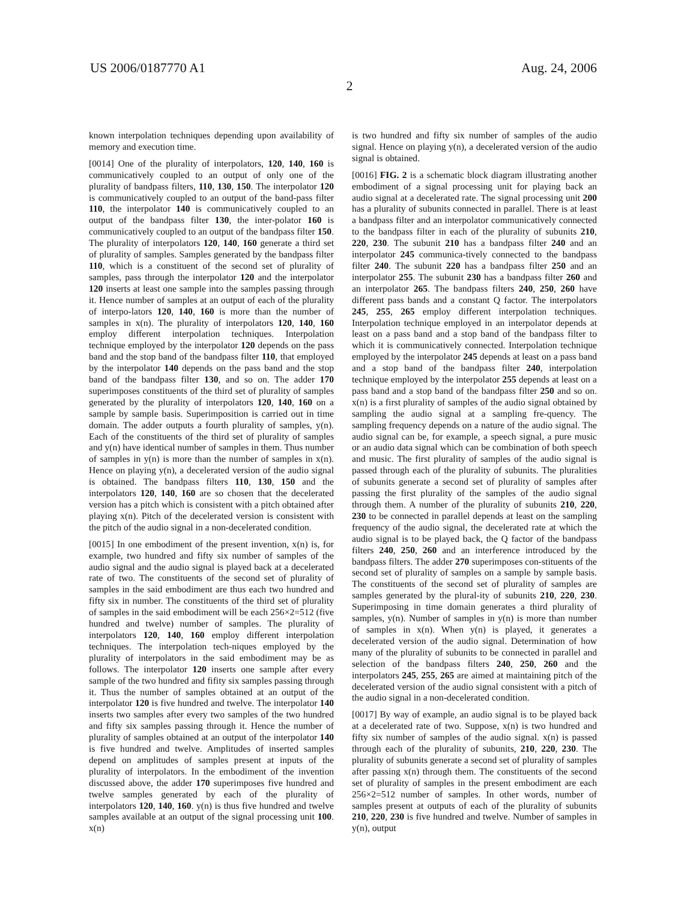US 2006/0187770 A1 Aug. 24, 2006
2
known interpolation techniques depending upon availability of memory and execution time.
[0014] One of the plurality of interpolators, 120, 140, 160 is communicatively coupled to an output of only one of the plurality of bandpass filters, 110, 130, 150. The interpolator 120 is communicatively coupled to an output of the band-pass filter 110, the interpolator 140 is communicatively coupled to an output of the bandpass filter 130, the inter-polator 160 is communicatively coupled to an output of the bandpass filter 150. The plurality of interpolators 120, 140, 160 generate a third set of plurality of samples. Samples generated by the bandpass filter 110, which is a constituent of the second set of plurality of samples, pass through the interpolator 120 and the interpolator 120 inserts at least one sample into the samples passing through it. Hence number of samples at an output of each of the plurality of interpo-lators 120, 140, 160 is more than the number of samples in x(n). The plurality of interpolators 120, 140, 160 employ different interpolation techniques. Interpolation technique employed by the interpolator 120 depends on the pass band and the stop band of the bandpass filter 110, that employed by the interpolator 140 depends on the pass band and the stop band of the bandpass filter 130, and so on. The adder 170 superimposes constituents of the third set of plurality of samples generated by the plurality of interpolators 120, 140, 160 on a sample by sample basis. Superimposition is carried out in time domain. The adder outputs a fourth plurality of samples, y(n). Each of the constituents of the third set of plurality of samples and y(n) have identical number of samples in them. Thus number of samples in y(n) is more than the number of samples in x(n). Hence on playing y(n), a decelerated version of the audio signal is obtained. The bandpass filters 110, 130, 150 and the interpolators 120, 140, 160 are so chosen that the decelerated version has a pitch which is consistent with a pitch obtained after playing x(n). Pitch of the decelerated version is consistent with the pitch of the audio signal in a non-decelerated condition.
[0015] In one embodiment of the present invention, x(n) is, for example, two hundred and fifty six number of samples of the audio signal and the audio signal is played back at a decelerated rate of two. The constituents of the second set of plurality of samples in the said embodiment are thus each two hundred and fifty six in number. The constituents of the third set of plurality of samples in the said embodiment will be each 256×2=512 (five hundred and twelve) number of samples. The plurality of interpolators 120, 140, 160 employ different interpolation techniques. The interpolation tech-niques employed by the plurality of interpolators in the said embodiment may be as follows. The interpolator 120 inserts one sample after every sample of the two hundred and fifity six samples passing through it. Thus the number of samples obtained at an output of the interpolator 120 is five hundred and twelve. The interpolator 140 inserts two samples after every two samples of the two hundred and fifty six samples passing through it. Hence the number of plurality of samples obtained at an output of the interpolator 140 is five hundred and twelve. Amplitudes of inserted samples depend on amplitudes of samples present at inputs of the plurality of interpolators. In the embodiment of the invention discussed above, the adder 170 superimposes five hundred and twelve samples generated by each of the plurality of interpolators 120, 140, 160. y(n) is thus five hundred and twelve samples available at an output of the signal processing unit 100. x(n)
is two hundred and fifty six number of samples of the audio signal. Hence on playing y(n), a decelerated version of the audio signal is obtained.
[0016] FIG. 2 is a schematic block diagram illustrating another embodiment of a signal processing unit for playing back an audio signal at a decelerated rate. The signal processing unit 200 has a plurality of subunits connected in parallel. There is at least a bandpass filter and an interpolator communicatively connected to the bandpass filter in each of the plurality of subunits 210, 220, 230. The subunit 210 has a bandpass filter 240 and an interpolator 245 communica-tively connected to the bandpass filter 240. The subunit 220 has a bandpass filter 250 and an interpolator 255. The subunit 230 has a bandpass filter 260 and an interpolator 265. The bandpass filters 240, 250, 260 have different pass bands and a constant Q factor. The interpolators 245, 255, 265 employ different interpolation techniques. Interpolation technique employed in an interpolator depends at least on a pass band and a stop band of the bandpass filter to which it is communicatively connected. Interpolation technique employed by the interpolator 245 depends at least on a pass band and a stop band of the bandpass filter 240, interpolation technique employed by the interpolator 255 depends at least on a pass band and a stop band of the bandpass filter 250 and so on. x(n) is a first plurality of samples of the audio signal obtained by sampling the audio signal at a sampling fre-quency. The sampling frequency depends on a nature of the audio signal. The audio signal can be, for example, a speech signal, a pure music or an audio data signal which can be combination of both speech and music. The first plurality of samples of the audio signal is passed through each of the plurality of subunits. The pluralities of subunits generate a second set of plurality of samples after passing the first plurality of the samples of the audio signal through them. A number of the plurality of subunits 210, 220, 230 to be connected in parallel depends at least on the sampling frequency of the audio signal, the decelerated rate at which the audio signal is to be played back, the Q factor of the bandpass filters 240, 250, 260 and an interference introduced by the bandpass filters. The adder 270 superimposes con-stituents of the second set of plurality of samples on a sample by sample basis. The constituents of the second set of plurality of samples are samples generated by the plural-ity of subunits 210, 220, 230. Superimposing in time domain generates a third plurality of samples, y(n). Number of samples in y(n) is more than number of samples in x(n). When y(n) is played, it generates a decelerated version of the audio signal. Determination of how many of the plurality of subunits to be connected in parallel and selection of the bandpass filters 240, 250, 260 and the interpolators 245, 255, 265 are aimed at maintaining pitch of the decelerated version of the audio signal consistent with a pitch of the audio signal in a non-decelerated condition.
[0017] By way of example, an audio signal is to be played back at a decelerated rate of two. Suppose, x(n) is two hundred and fifty six number of samples of the audio signal. x(n) is passed through each of the plurality of subunits, 210, 220, 230. The plurality of subunits generate a second set of plurality of samples after passing x(n) through them. The constituents of the second set of plurality of samples in the present embodiment are each 256×2=512 number of samples. In other words, number of samples present at outputs of each of the plurality of subunits 210, 220, 230 is five hundred and twelve. Number of samples in y(n), output